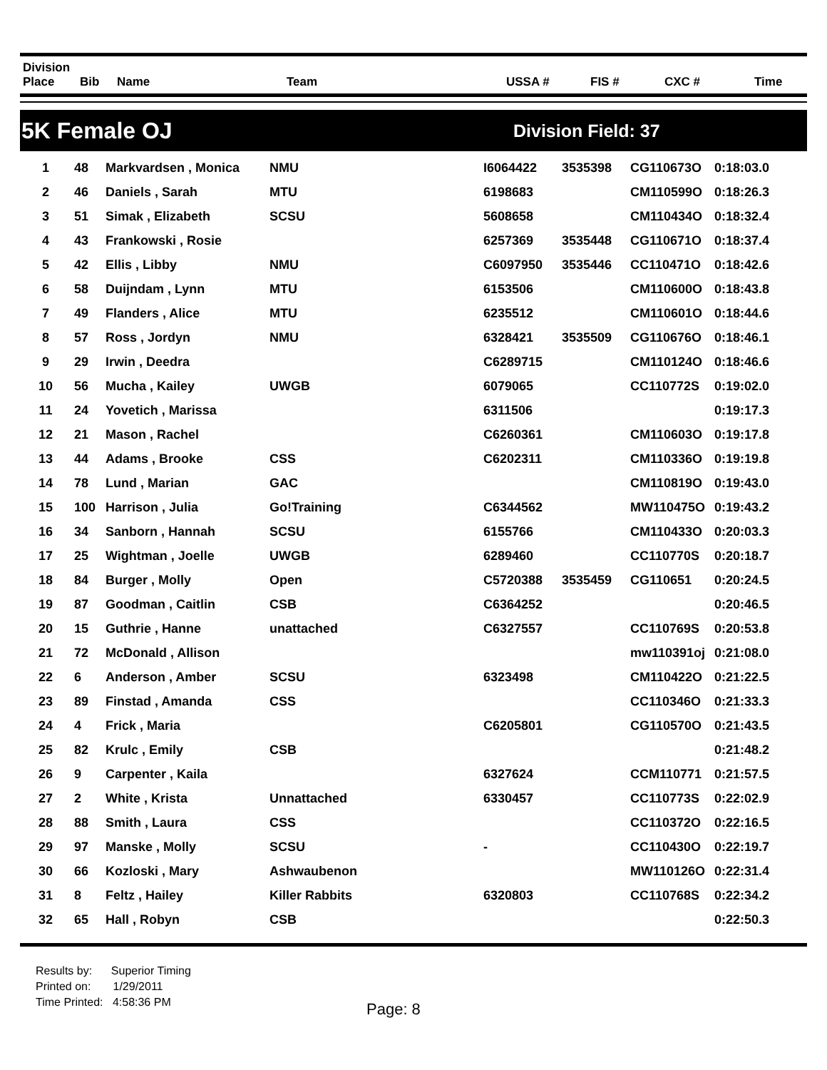| Division Place | Bib | Name | Team | USSA # | FIS # | CXC # | Time |
| --- | --- | --- | --- | --- | --- | --- | --- |
5K Female OJ
Division Field: 37
| 1 | 48 | Markvardsen , Monica | NMU | I6064422 | 3535398 | CG110673O | 0:18:03.0 |
| 2 | 46 | Daniels , Sarah | MTU | 6198683 | | CM110599O | 0:18:26.3 |
| 3 | 51 | Simak , Elizabeth | SCSU | 5608658 | | CM110434O | 0:18:32.4 |
| 4 | 43 | Frankowski , Rosie | | 6257369 | 3535448 | CG110671O | 0:18:37.4 |
| 5 | 42 | Ellis , Libby | NMU | C6097950 | 3535446 | CC110471O | 0:18:42.6 |
| 6 | 58 | Duijndam , Lynn | MTU | 6153506 | | CM110600O | 0:18:43.8 |
| 7 | 49 | Flanders , Alice | MTU | 6235512 | | CM110601O | 0:18:44.6 |
| 8 | 57 | Ross , Jordyn | NMU | 6328421 | 3535509 | CG110676O | 0:18:46.1 |
| 9 | 29 | Irwin , Deedra | | C6289715 | | CM110124O | 0:18:46.6 |
| 10 | 56 | Mucha , Kailey | UWGB | 6079065 | | CC110772S | 0:19:02.0 |
| 11 | 24 | Yovetich , Marissa | | 6311506 | | | 0:19:17.3 |
| 12 | 21 | Mason , Rachel | | C6260361 | | CM110603O | 0:19:17.8 |
| 13 | 44 | Adams , Brooke | CSS | C6202311 | | CM110336O | 0:19:19.8 |
| 14 | 78 | Lund , Marian | GAC | | | CM110819O | 0:19:43.0 |
| 15 | 100 | Harrison , Julia | Go!Training | C6344562 | | MW110475O | 0:19:43.2 |
| 16 | 34 | Sanborn , Hannah | SCSU | 6155766 | | CM110433O | 0:20:03.3 |
| 17 | 25 | Wightman , Joelle | UWGB | 6289460 | | CC110770S | 0:20:18.7 |
| 18 | 84 | Burger , Molly | Open | C5720388 | 3535459 | CG110651 | 0:20:24.5 |
| 19 | 87 | Goodman , Caitlin | CSB | C6364252 | | | 0:20:46.5 |
| 20 | 15 | Guthrie , Hanne | unattached | C6327557 | | CC110769S | 0:20:53.8 |
| 21 | 72 | McDonald , Allison | | | | mw110391oj | 0:21:08.0 |
| 22 | 6 | Anderson , Amber | SCSU | 6323498 | | CM110422O | 0:21:22.5 |
| 23 | 89 | Finstad , Amanda | CSS | | | CC110346O | 0:21:33.3 |
| 24 | 4 | Frick , Maria | | C6205801 | | CG110570O | 0:21:43.5 |
| 25 | 82 | Krulc , Emily | CSB | | | | 0:21:48.2 |
| 26 | 9 | Carpenter , Kaila | | 6327624 | | CCM110771 | 0:21:57.5 |
| 27 | 2 | White , Krista | Unnattached | 6330457 | | CC110773S | 0:22:02.9 |
| 28 | 88 | Smith , Laura | CSS | | | CC110372O | 0:22:16.5 |
| 29 | 97 | Manske , Molly | SCSU | - | | CC110430O | 0:22:19.7 |
| 30 | 66 | Kozloski , Mary | Ashwaubenon | | | MW110126O | 0:22:31.4 |
| 31 | 8 | Feltz , Hailey | Killer Rabbits | 6320803 | | CC110768S | 0:22:34.2 |
| 32 | 65 | Hall , Robyn | CSB | | | | 0:22:50.3 |
Results by: Superior Timing
Printed on: 1/29/2011
Time Printed: 4:58:36 PM
Page: 8